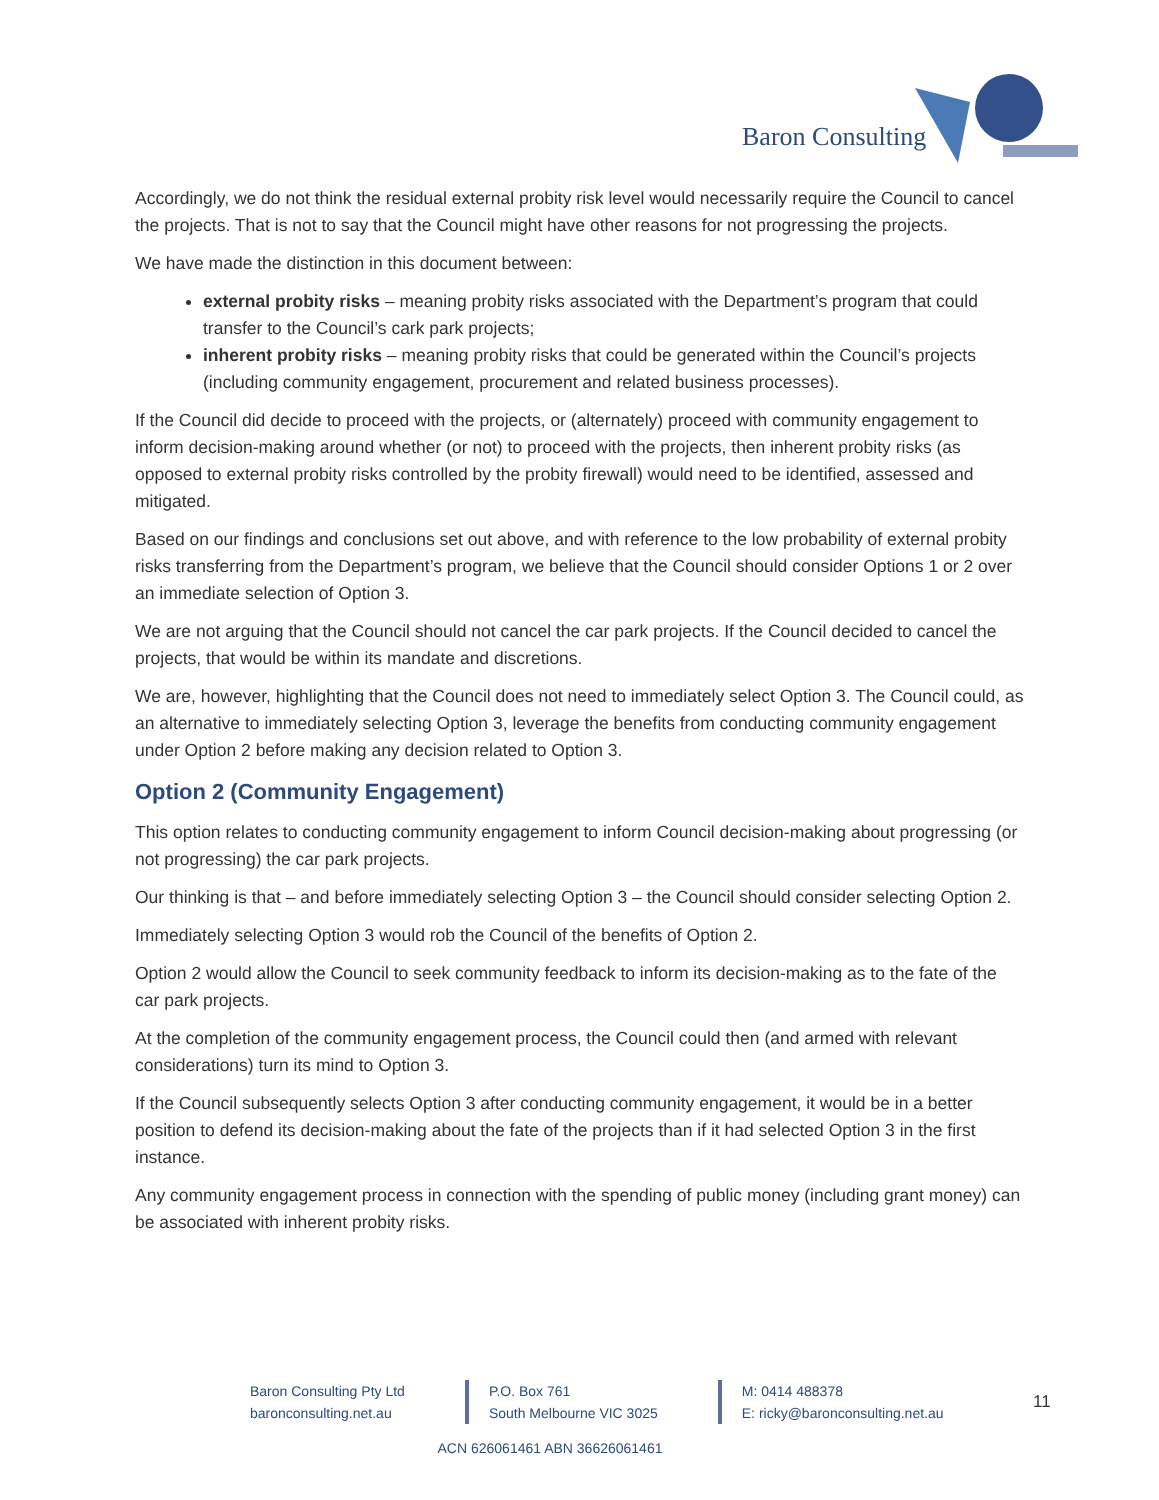Baron Consulting
Accordingly, we do not think the residual external probity risk level would necessarily require the Council to cancel the projects. That is not to say that the Council might have other reasons for not progressing the projects.
We have made the distinction in this document between:
external probity risks – meaning probity risks associated with the Department’s program that could transfer to the Council’s cark park projects;
inherent probity risks – meaning probity risks that could be generated within the Council’s projects (including community engagement, procurement and related business processes).
If the Council did decide to proceed with the projects, or (alternately) proceed with community engagement to inform decision-making around whether (or not) to proceed with the projects, then inherent probity risks (as opposed to external probity risks controlled by the probity firewall) would need to be identified, assessed and mitigated.
Based on our findings and conclusions set out above, and with reference to the low probability of external probity risks transferring from the Department’s program, we believe that the Council should consider Options 1 or 2 over an immediate selection of Option 3.
We are not arguing that the Council should not cancel the car park projects. If the Council decided to cancel the projects, that would be within its mandate and discretions.
We are, however, highlighting that the Council does not need to immediately select Option 3. The Council could, as an alternative to immediately selecting Option 3, leverage the benefits from conducting community engagement under Option 2 before making any decision related to Option 3.
Option 2 (Community Engagement)
This option relates to conducting community engagement to inform Council decision-making about progressing (or not progressing) the car park projects.
Our thinking is that – and before immediately selecting Option 3 – the Council should consider selecting Option 2.
Immediately selecting Option 3 would rob the Council of the benefits of Option 2.
Option 2 would allow the Council to seek community feedback to inform its decision-making as to the fate of the car park projects.
At the completion of the community engagement process, the Council could then (and armed with relevant considerations) turn its mind to Option 3.
If the Council subsequently selects Option 3 after conducting community engagement, it would be in a better position to defend its decision-making about the fate of the projects than if it had selected Option 3 in the first instance.
Any community engagement process in connection with the spending of public money (including grant money) can be associated with inherent probity risks.
Baron Consulting Pty Ltd
baronconsulting.net.au
P.O. Box 761
South Melbourne VIC 3025
M: 0414 488378
E: ricky@baronconsulting.net.au
11
ACN 626061461 ABN 36626061461